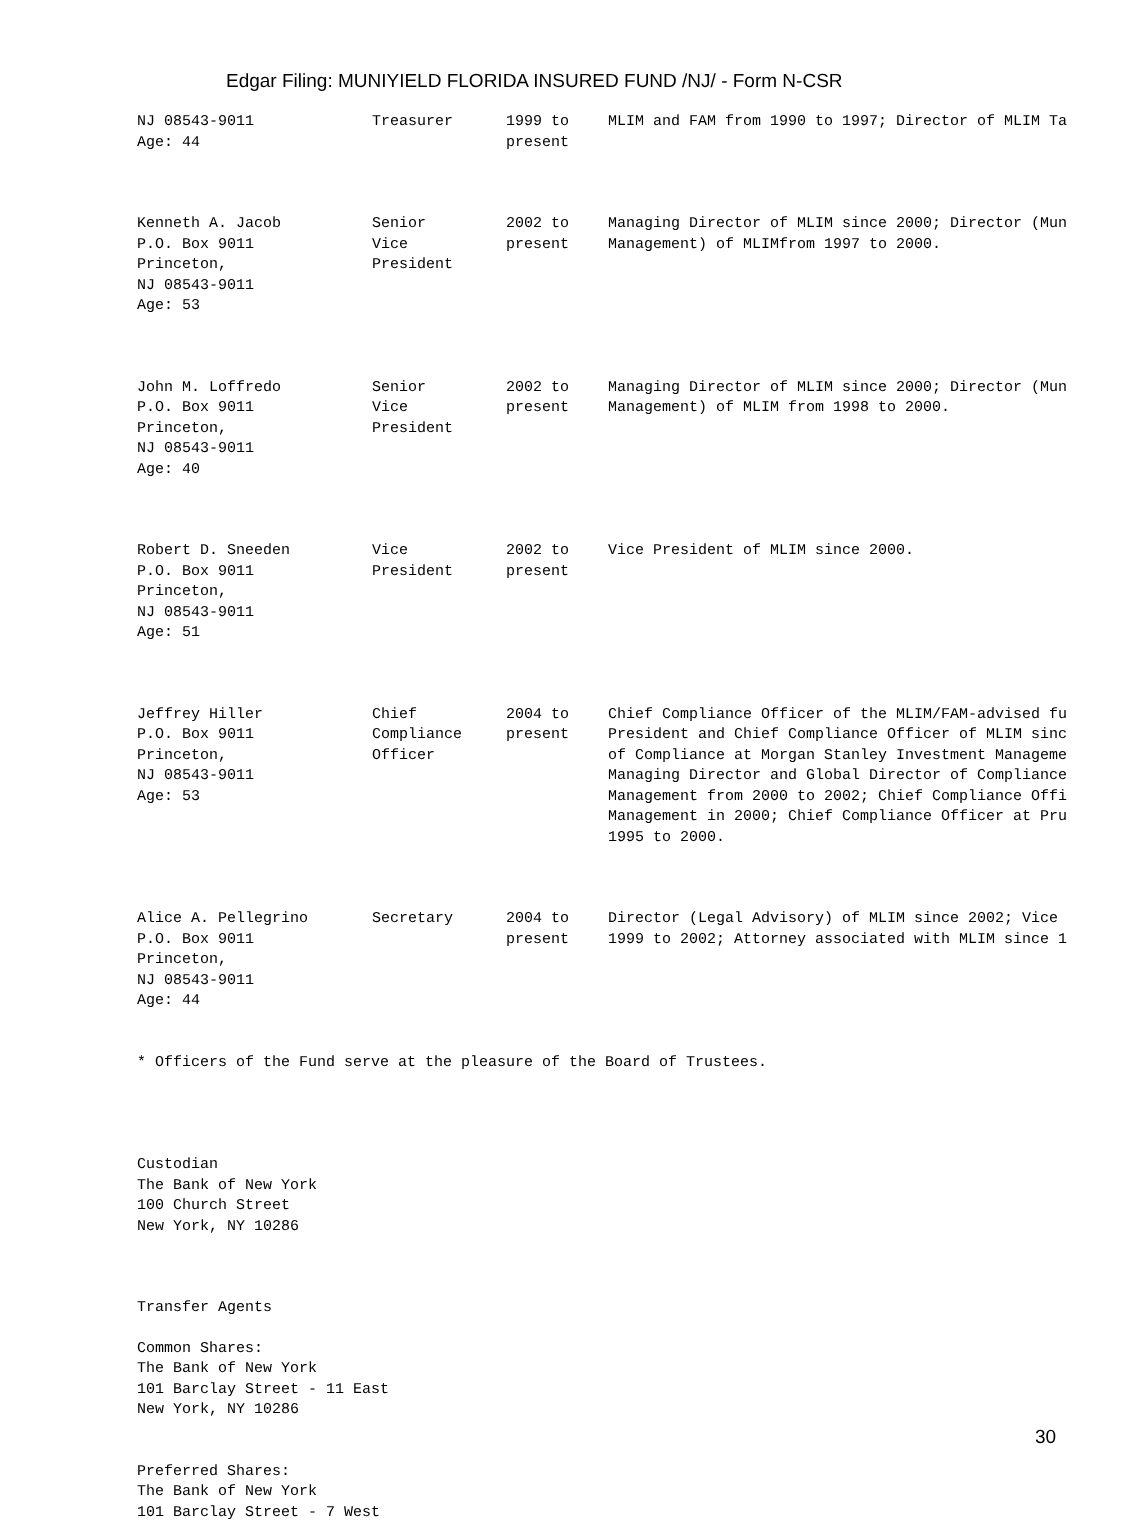Edgar Filing: MUNIYIELD FLORIDA INSURED FUND /NJ/ - Form N-CSR
| NJ 08543-9011 Age: 44 | Treasurer | 1999 to present | MLIM and FAM from 1990 to 1997; Director of MLIM Ta |
| Kenneth A. Jacob P.O. Box 9011 Princeton, NJ 08543-9011 Age: 53 | Senior Vice President | 2002 to present | Managing Director of MLIM since 2000; Director (Mun Management) of MLIMfrom 1997 to 2000. |
| John M. Loffredo P.O. Box 9011 Princeton, NJ 08543-9011 Age: 40 | Senior Vice President | 2002 to present | Managing Director of MLIM since 2000; Director (Mun Management) of MLIM from 1998 to 2000. |
| Robert D. Sneeden P.O. Box 9011 Princeton, NJ 08543-9011 Age: 51 | Vice President | 2002 to present | Vice President of MLIM since 2000. |
| Jeffrey Hiller P.O. Box 9011 Princeton, NJ 08543-9011 Age: 53 | Chief Compliance Officer | 2004 to present | Chief Compliance Officer of the MLIM/FAM-advised fu President and Chief Compliance Officer of MLIM sinc of Compliance at Morgan Stanley Investment Manageme Managing Director and Global Director of Compliance Management from 2000 to 2002; Chief Compliance Offi Management in 2000; Chief Compliance Officer at Pru 1995 to 2000. |
| Alice A. Pellegrino P.O. Box 9011 Princeton, NJ 08543-9011 Age: 44 | Secretary | 2004 to present | Director (Legal Advisory) of MLIM since 2002; Vice 1999 to 2002; Attorney associated with MLIM since 1 |
* Officers of the Fund serve at the pleasure of the Board of Trustees.
Custodian
The Bank of New York
100 Church Street
New York, NY 10286
Transfer Agents
Common Shares:
The Bank of New York
101 Barclay Street - 11 East
New York, NY 10286
Preferred Shares:
The Bank of New York
101 Barclay Street - 7 West
30